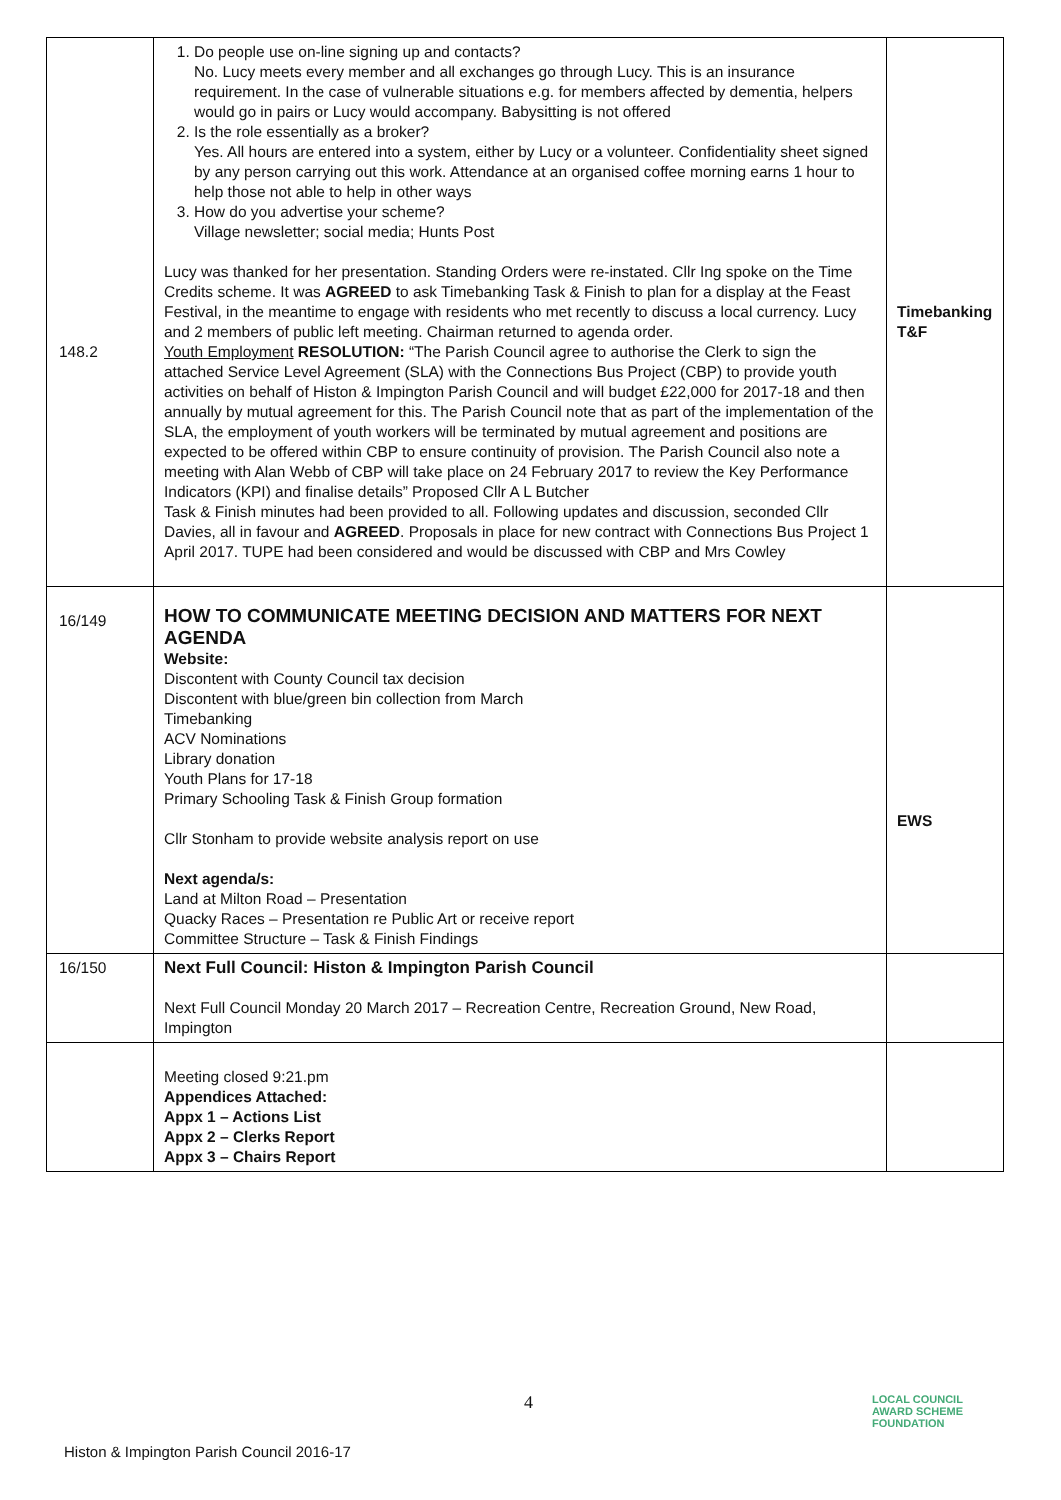| 148.2 | 1. Do people use on-line signing up and contacts? No. Lucy meets every member and all exchanges go through Lucy. This is an insurance requirement. In the case of vulnerable situations e.g. for members affected by dementia, helpers would go in pairs or Lucy would accompany. Babysitting is not offered 2. Is the role essentially as a broker? Yes. All hours are entered into a system, either by Lucy or a volunteer. Confidentiality sheet signed by any person carrying out this work. Attendance at an organised coffee morning earns 1 hour to help those not able to help in other ways 3. How do you advertise your scheme? Village newsletter; social media; Hunts Post Lucy was thanked for her presentation. Standing Orders were re-instated. Cllr Ing spoke on the Time Credits scheme. It was AGREED to ask Timebanking Task & Finish to plan for a display at the Feast Festival, in the meantime to engage with residents who met recently to discuss a local currency. Lucy and 2 members of public left meeting. Chairman returned to agenda order. Youth Employment RESOLUTION: “The Parish Council agree to authorise the Clerk to sign the attached Service Level Agreement (SLA) with the Connections Bus Project (CBP) to provide youth activities on behalf of Histon & Impington Parish Council and will budget £22,000 for 2017-18 and then annually by mutual agreement for this. The Parish Council note that as part of the implementation of the SLA, the employment of youth workers will be terminated by mutual agreement and positions are expected to be offered within CBP to ensure continuity of provision. The Parish Council also note a meeting with Alan Webb of CBP will take place on 24 February 2017 to review the Key Performance Indicators (KPI) and finalise details” Proposed Cllr A L Butcher Task & Finish minutes had been provided to all. Following updates and discussion, seconded Cllr Davies, all in favour and AGREED . Proposals in place for new contract with Connections Bus Project 1 April 2017. TUPE had been considered and would be discussed with CBP and Mrs Cowley | Timebanking T&F |
| 16/149 | HOW TO COMMUNICATE MEETING DECISION AND MATTERS FOR NEXT AGENDA Website: Discontent with County Council tax decision Discontent with blue/green bin collection from March Timebanking ACV Nominations Library donation Youth Plans for 17-18 Primary Schooling Task & Finish Group formation Cllr Stonham to provide website analysis report on use Next agenda/s: Land at Milton Road – Presentation Quacky Races – Presentation re Public Art or receive report Committee Structure – Task & Finish Findings | EWS |
| 16/150 | Next Full Council: Histon & Impington Parish Council Next Full Council Monday 20 March 2017 – Recreation Centre, Recreation Ground, New Road, Impington | |
| | Meeting closed 9:21.pm Appendices Attached: Appx 1 – Actions List Appx 2 – Clerks Report Appx 3 – Chairs Report | |
4
Histon & Impington Parish Council 2016-17
LOCAL COUNCIL
AWARD SCHEME
FOUNDATION